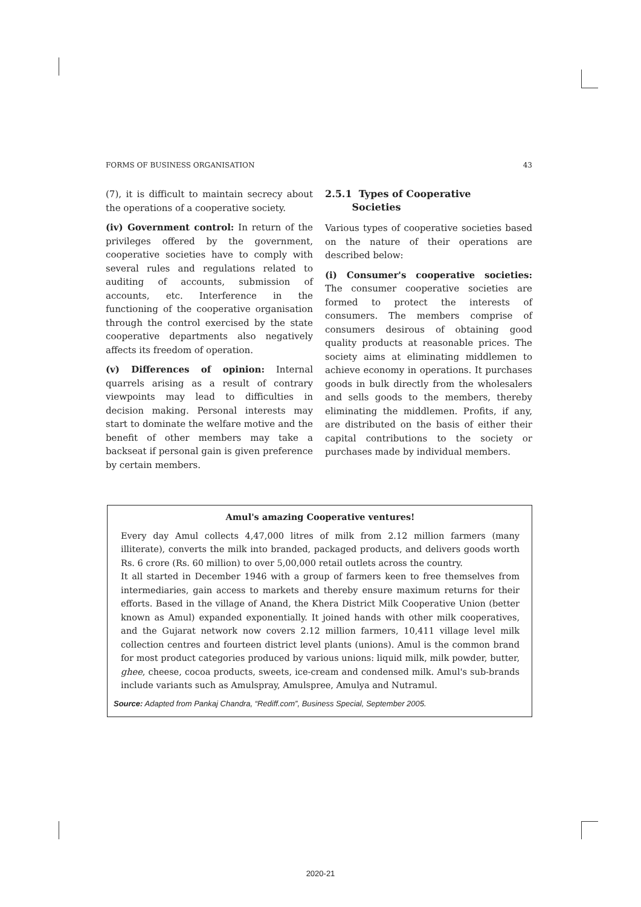FORMS OF BUSINESS ORGANISATION 43
(7), it is difficult to maintain secrecy about the operations of a cooperative society.
(iv) Government control: In return of the privileges offered by the government, cooperative societies have to comply with several rules and regulations related to auditing of accounts, submission of accounts, etc. Interference in the functioning of the cooperative organisation through the control exercised by the state cooperative departments also negatively affects its freedom of operation.
(v) Differences of opinion: Internal quarrels arising as a result of contrary viewpoints may lead to difficulties in decision making. Personal interests may start to dominate the welfare motive and the benefit of other members may take a backseat if personal gain is given preference by certain members.
2.5.1 Types of Cooperative
Societies
Various types of cooperative societies based on the nature of their operations are described below:
(i) Consumer's cooperative societies: The consumer cooperative societies are formed to protect the interests of consumers. The members comprise of consumers desirous of obtaining good quality products at reasonable prices. The society aims at eliminating middlemen to achieve economy in operations. It purchases goods in bulk directly from the wholesalers and sells goods to the members, thereby eliminating the middlemen. Profits, if any, are distributed on the basis of either their capital contributions to the society or purchases made by individual members.
Amul's amazing Cooperative ventures!
Every day Amul collects 4,47,000 litres of milk from 2.12 million farmers (many illiterate), converts the milk into branded, packaged products, and delivers goods worth Rs. 6 crore (Rs. 60 million) to over 5,00,000 retail outlets across the country.
It all started in December 1946 with a group of farmers keen to free themselves from intermediaries, gain access to markets and thereby ensure maximum returns for their efforts. Based in the village of Anand, the Khera District Milk Cooperative Union (better known as Amul) expanded exponentially. It joined hands with other milk cooperatives, and the Gujarat network now covers 2.12 million farmers, 10,411 village level milk collection centres and fourteen district level plants (unions). Amul is the common brand for most product categories produced by various unions: liquid milk, milk powder, butter, ghee, cheese, cocoa products, sweets, ice-cream and condensed milk. Amul's sub-brands include variants such as Amulspray, Amulspree, Amulya and Nutramul.
Source: Adapted from Pankaj Chandra, “Rediff.com”, Business Special, September 2005.
2020-21